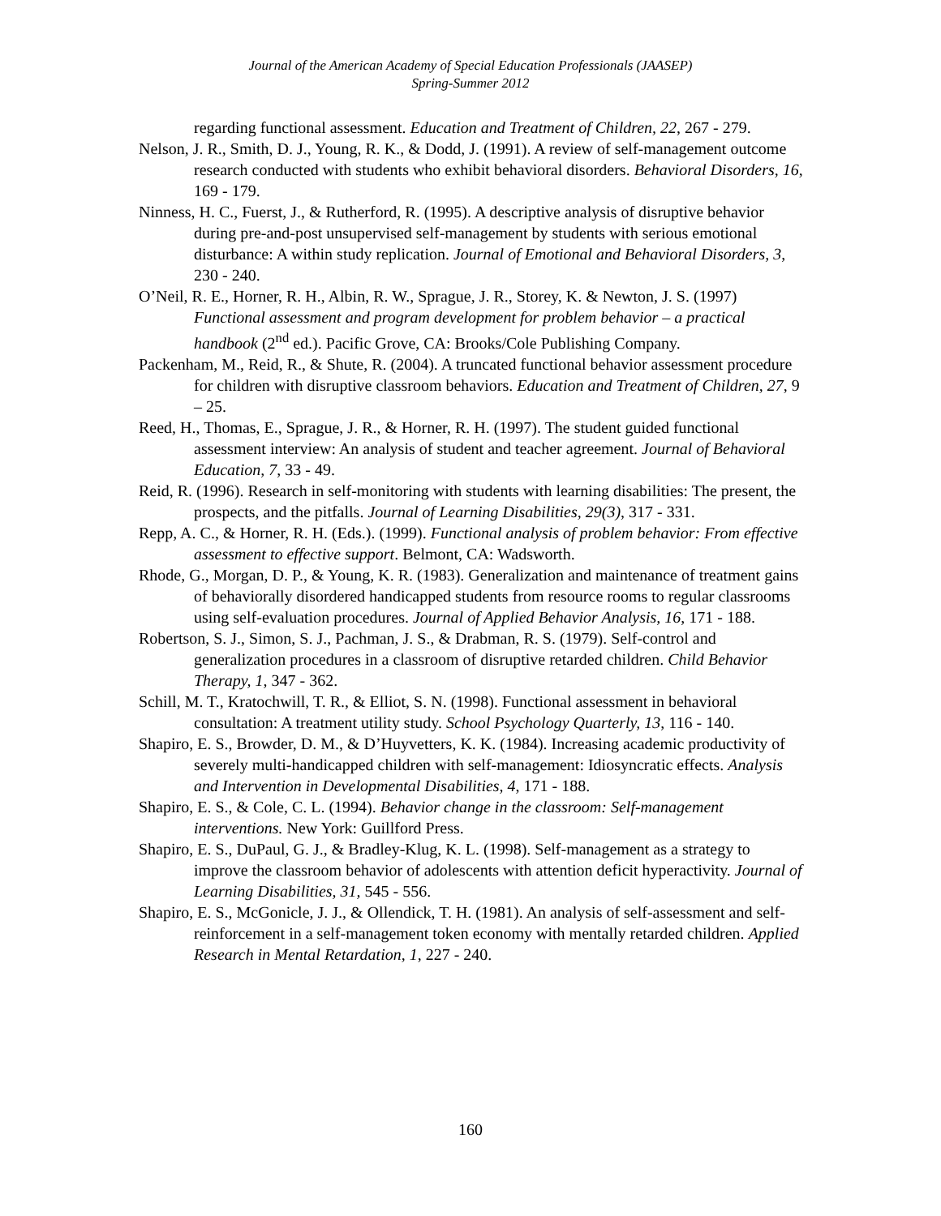Journal of the American Academy of Special Education Professionals (JAASEP)
Spring-Summer 2012
regarding functional assessment. Education and Treatment of Children, 22, 267 - 279.
Nelson, J. R., Smith, D. J., Young, R. K., & Dodd, J. (1991). A review of self-management outcome research conducted with students who exhibit behavioral disorders. Behavioral Disorders, 16, 169 - 179.
Ninness, H. C., Fuerst, J., & Rutherford, R. (1995). A descriptive analysis of disruptive behavior during pre-and-post unsupervised self-management by students with serious emotional disturbance: A within study replication. Journal of Emotional and Behavioral Disorders, 3, 230 - 240.
O’Neil, R. E., Horner, R. H., Albin, R. W., Sprague, J. R., Storey, K. & Newton, J. S. (1997) Functional assessment and program development for problem behavior – a practical handbook (2<sup>nd</sup> ed.). Pacific Grove, CA: Brooks/Cole Publishing Company.
Packenham, M., Reid, R., & Shute, R. (2004). A truncated functional behavior assessment procedure for children with disruptive classroom behaviors. Education and Treatment of Children, 27, 9 – 25.
Reed, H., Thomas, E., Sprague, J. R., & Horner, R. H. (1997). The student guided functional assessment interview: An analysis of student and teacher agreement. Journal of Behavioral Education, 7, 33 - 49.
Reid, R. (1996). Research in self-monitoring with students with learning disabilities: The present, the prospects, and the pitfalls. Journal of Learning Disabilities, 29(3), 317 - 331.
Repp, A. C., & Horner, R. H. (Eds.). (1999). Functional analysis of problem behavior: From effective assessment to effective support. Belmont, CA: Wadsworth.
Rhode, G., Morgan, D. P., & Young, K. R. (1983). Generalization and maintenance of treatment gains of behaviorally disordered handicapped students from resource rooms to regular classrooms using self-evaluation procedures. Journal of Applied Behavior Analysis, 16, 171 - 188.
Robertson, S. J., Simon, S. J., Pachman, J. S., & Drabman, R. S. (1979). Self-control and generalization procedures in a classroom of disruptive retarded children. Child Behavior Therapy, 1, 347 - 362.
Schill, M. T., Kratochwill, T. R., & Elliot, S. N. (1998). Functional assessment in behavioral consultation: A treatment utility study. School Psychology Quarterly, 13, 116 - 140.
Shapiro, E. S., Browder, D. M., & D’Huyvetters, K. K. (1984). Increasing academic productivity of severely multi-handicapped children with self-management: Idiosyncratic effects. Analysis and Intervention in Developmental Disabilities, 4, 171 - 188.
Shapiro, E. S., & Cole, C. L. (1994). Behavior change in the classroom: Self-management interventions. New York: Guillford Press.
Shapiro, E. S., DuPaul, G. J., & Bradley-Klug, K. L. (1998). Self-management as a strategy to improve the classroom behavior of adolescents with attention deficit hyperactivity. Journal of Learning Disabilities, 31, 545 - 556.
Shapiro, E. S., McGonicle, J. J., & Ollendick, T. H. (1981). An analysis of self-assessment and self-reinforcement in a self-management token economy with mentally retarded children. Applied Research in Mental Retardation, 1, 227 - 240.
160